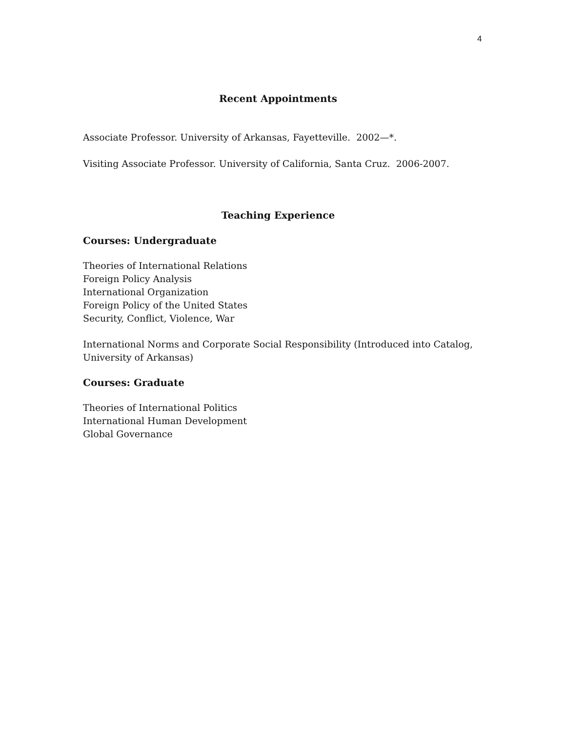4
Recent Appointments
Associate Professor. University of Arkansas, Fayetteville. 2002—*.
Visiting Associate Professor. University of California, Santa Cruz. 2006-2007.
Teaching Experience
Courses: Undergraduate
Theories of International Relations
Foreign Policy Analysis
International Organization
Foreign Policy of the United States
Security, Conflict, Violence, War
International Norms and Corporate Social Responsibility (Introduced into Catalog, University of Arkansas)
Courses: Graduate
Theories of International Politics
International Human Development
Global Governance